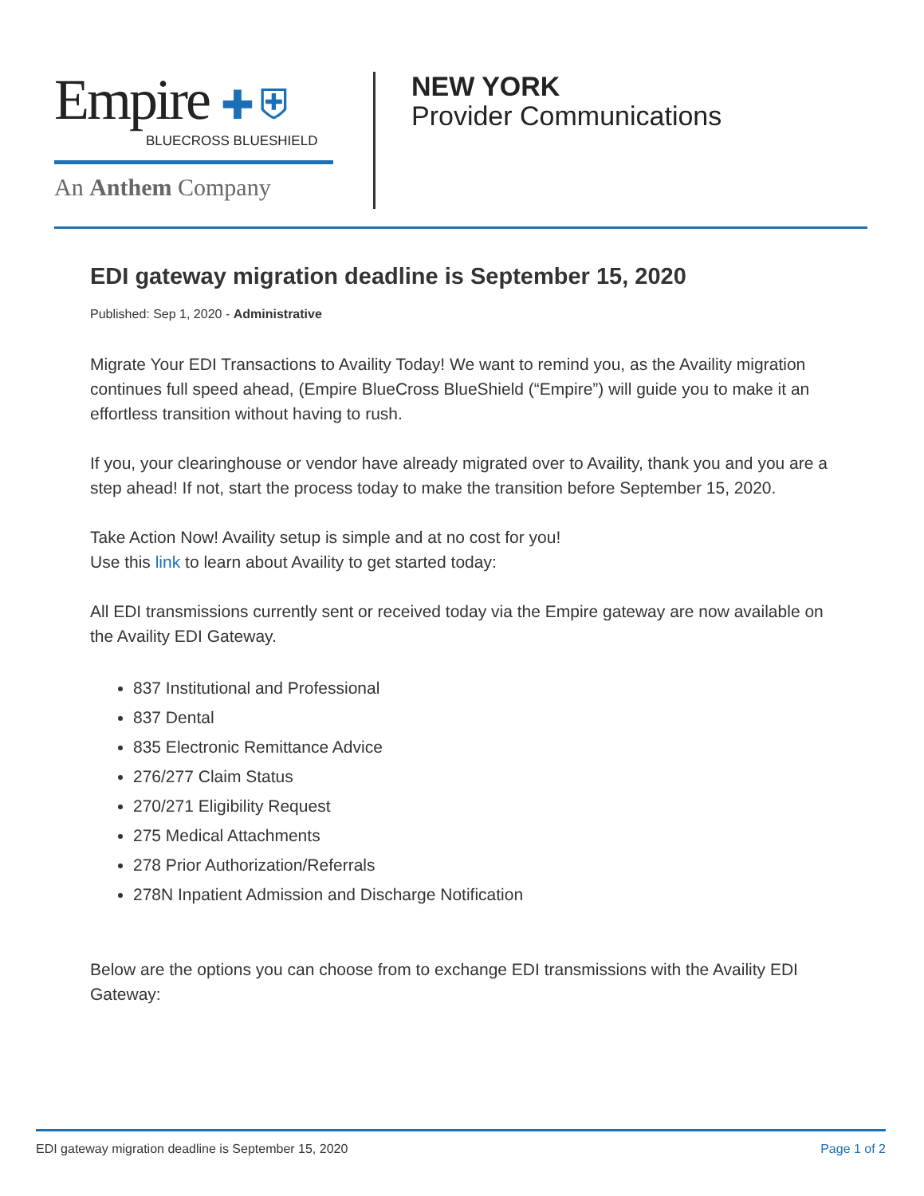Empire ✚ ⛨
BLUECROSS BLUESHIELD
An Anthem Company
NEW YORK
Provider Communications
EDI gateway migration deadline is September 15, 2020
Published: Sep 1, 2020 - Administrative
Migrate Your EDI Transactions to Availity Today! We want to remind you, as the Availity migration continues full speed ahead, (Empire BlueCross BlueShield (“Empire”) will guide you to make it an effortless transition without having to rush.
If you, your clearinghouse or vendor have already migrated over to Availity, thank you and you are a step ahead! If not, start the process today to make the transition before September 15, 2020.
Take Action Now! Availity setup is simple and at no cost for you!
Use this link to learn about Availity to get started today:
All EDI transmissions currently sent or received today via the Empire gateway are now available on the Availity EDI Gateway.
837 Institutional and Professional
837 Dental
835 Electronic Remittance Advice
276/277 Claim Status
270/271 Eligibility Request
275 Medical Attachments
278 Prior Authorization/Referrals
278N Inpatient Admission and Discharge Notification
Below are the options you can choose from to exchange EDI transmissions with the Availity EDI Gateway:
EDI gateway migration deadline is September 15, 2020 Page 1 of 2